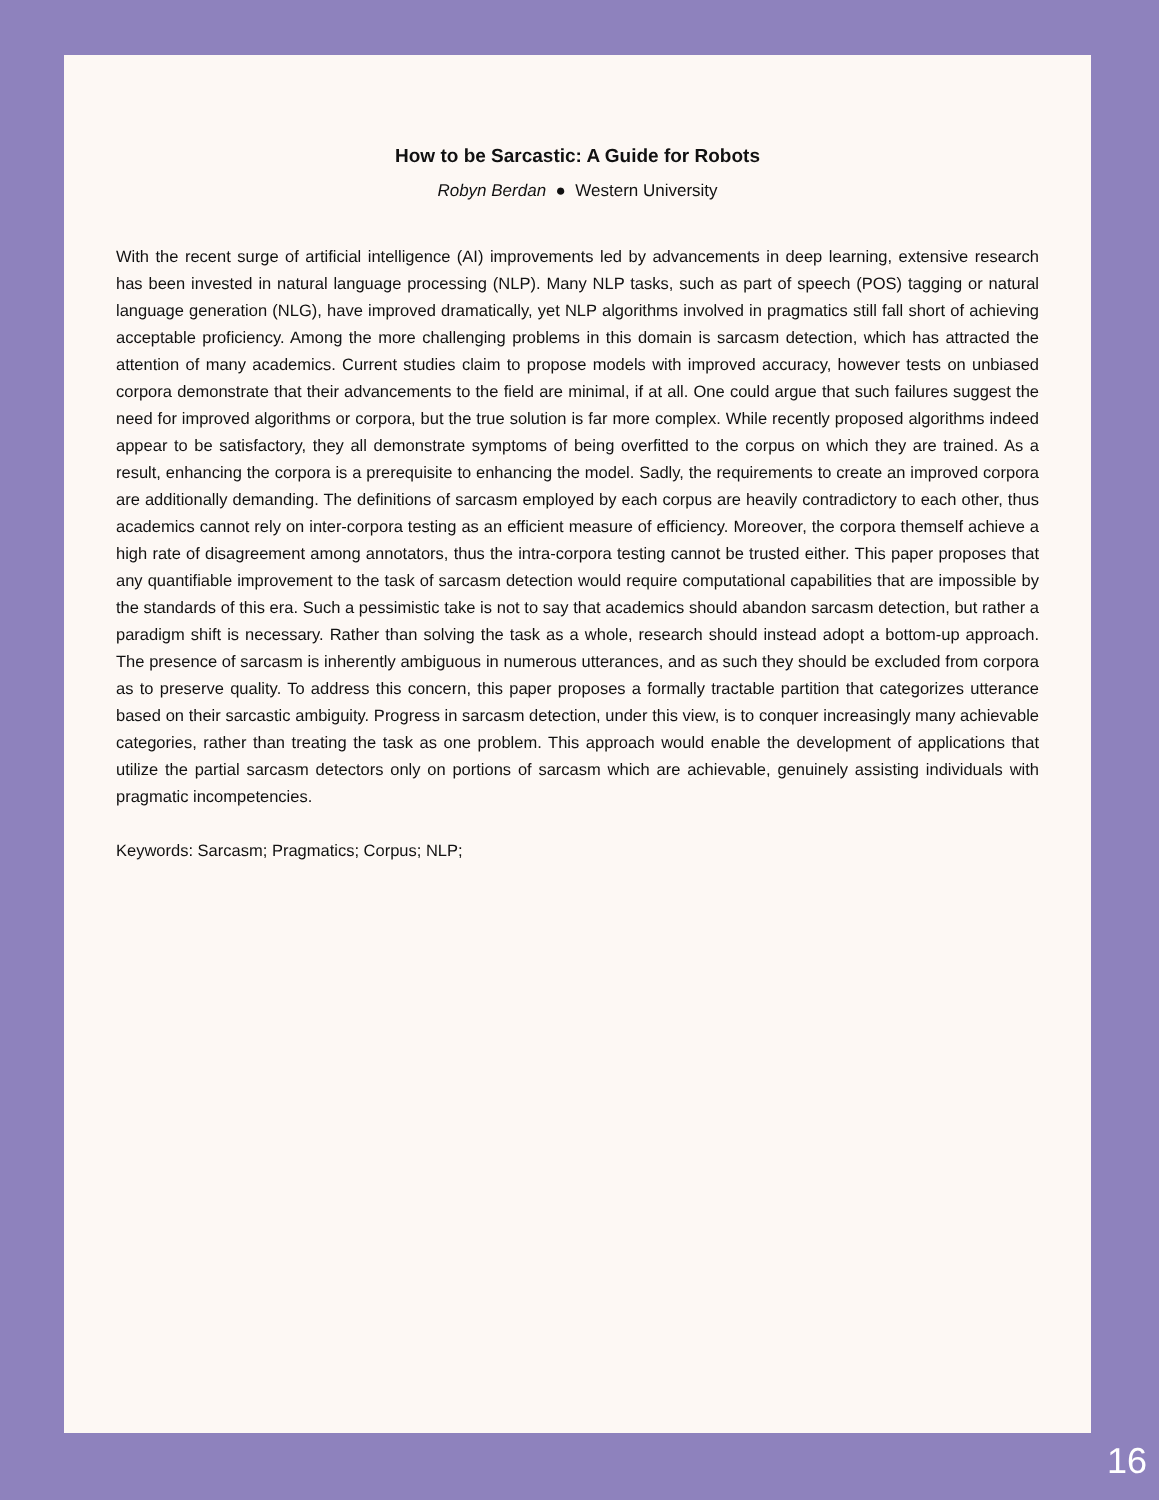How to be Sarcastic: A Guide for Robots
Robyn Berdan ● Western University
With the recent surge of artificial intelligence (AI) improvements led by advancements in deep learning, extensive research has been invested in natural language processing (NLP). Many NLP tasks, such as part of speech (POS) tagging or natural language generation (NLG), have improved dramatically, yet NLP algorithms involved in pragmatics still fall short of achieving acceptable proficiency. Among the more challenging problems in this domain is sarcasm detection, which has attracted the attention of many academics. Current studies claim to propose models with improved accuracy, however tests on unbiased corpora demonstrate that their advancements to the field are minimal, if at all. One could argue that such failures suggest the need for improved algorithms or corpora, but the true solution is far more complex. While recently proposed algorithms indeed appear to be satisfactory, they all demonstrate symptoms of being overfitted to the corpus on which they are trained. As a result, enhancing the corpora is a prerequisite to enhancing the model. Sadly, the requirements to create an improved corpora are additionally demanding. The definitions of sarcasm employed by each corpus are heavily contradictory to each other, thus academics cannot rely on inter-corpora testing as an efficient measure of efficiency. Moreover, the corpora themself achieve a high rate of disagreement among annotators, thus the intra-corpora testing cannot be trusted either. This paper proposes that any quantifiable improvement to the task of sarcasm detection would require computational capabilities that are impossible by the standards of this era. Such a pessimistic take is not to say that academics should abandon sarcasm detection, but rather a paradigm shift is necessary. Rather than solving the task as a whole, research should instead adopt a bottom-up approach. The presence of sarcasm is inherently ambiguous in numerous utterances, and as such they should be excluded from corpora as to preserve quality. To address this concern, this paper proposes a formally tractable partition that categorizes utterance based on their sarcastic ambiguity. Progress in sarcasm detection, under this view, is to conquer increasingly many achievable categories, rather than treating the task as one problem. This approach would enable the development of applications that utilize the partial sarcasm detectors only on portions of sarcasm which are achievable, genuinely assisting individuals with pragmatic incompetencies.
Keywords: Sarcasm; Pragmatics; Corpus; NLP;
16